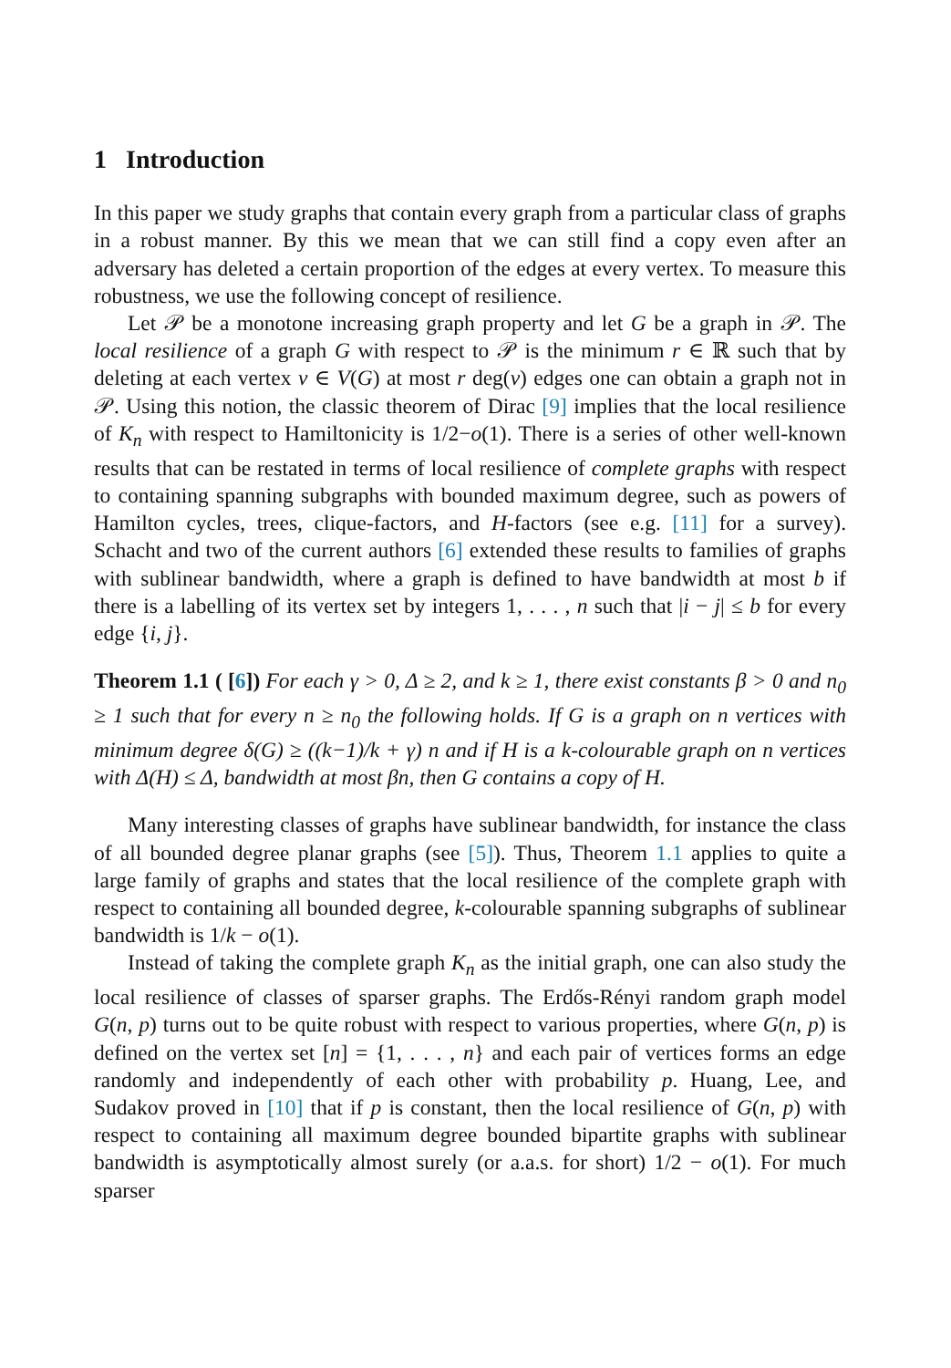1 Introduction
In this paper we study graphs that contain every graph from a particular class of graphs in a robust manner. By this we mean that we can still find a copy even after an adversary has deleted a certain proportion of the edges at every vertex. To measure this robustness, we use the following concept of resilience.
Let 𝒫 be a monotone increasing graph property and let G be a graph in 𝒫. The local resilience of a graph G with respect to 𝒫 is the minimum r ∈ ℝ such that by deleting at each vertex v ∈ V(G) at most r deg(v) edges one can obtain a graph not in 𝒫. Using this notion, the classic theorem of Dirac [9] implies that the local resilience of K<sub>n</sub> with respect to Hamiltonicity is 1/2−o(1). There is a series of other well-known results that can be restated in terms of local resilience of complete graphs with respect to containing spanning subgraphs with bounded maximum degree, such as powers of Hamilton cycles, trees, clique-factors, and H-factors (see e.g. [11] for a survey). Schacht and two of the current authors [6] extended these results to families of graphs with sublinear bandwidth, where a graph is defined to have bandwidth at most b if there is a labelling of its vertex set by integers 1, . . . , n such that |i − j| ≤ b for every edge {i, j}.
Theorem 1.1 ( [6]) For each γ > 0, Δ ≥ 2, and k ≥ 1, there exist constants β > 0 and n<sub>0</sub> ≥ 1 such that for every n ≥ n<sub>0</sub> the following holds. If G is a graph on n vertices with minimum degree δ(G) ≥ ((k−1)/k + γ) n and if H is a k-colourable graph on n vertices with Δ(H) ≤ Δ, bandwidth at most βn, then G contains a copy of H.
Many interesting classes of graphs have sublinear bandwidth, for instance the class of all bounded degree planar graphs (see [5]). Thus, Theorem 1.1 applies to quite a large family of graphs and states that the local resilience of the complete graph with respect to containing all bounded degree, k-colourable spanning subgraphs of sublinear bandwidth is 1/k − o(1).
Instead of taking the complete graph K<sub>n</sub> as the initial graph, one can also study the local resilience of classes of sparser graphs. The Erdős-Rényi random graph model G(n, p) turns out to be quite robust with respect to various properties, where G(n, p) is defined on the vertex set [n] = {1, . . . , n} and each pair of vertices forms an edge randomly and independently of each other with probability p. Huang, Lee, and Sudakov proved in [10] that if p is constant, then the local resilience of G(n, p) with respect to containing all maximum degree bounded bipartite graphs with sublinear bandwidth is asymptotically almost surely (or a.a.s. for short) 1/2 − o(1). For much sparser